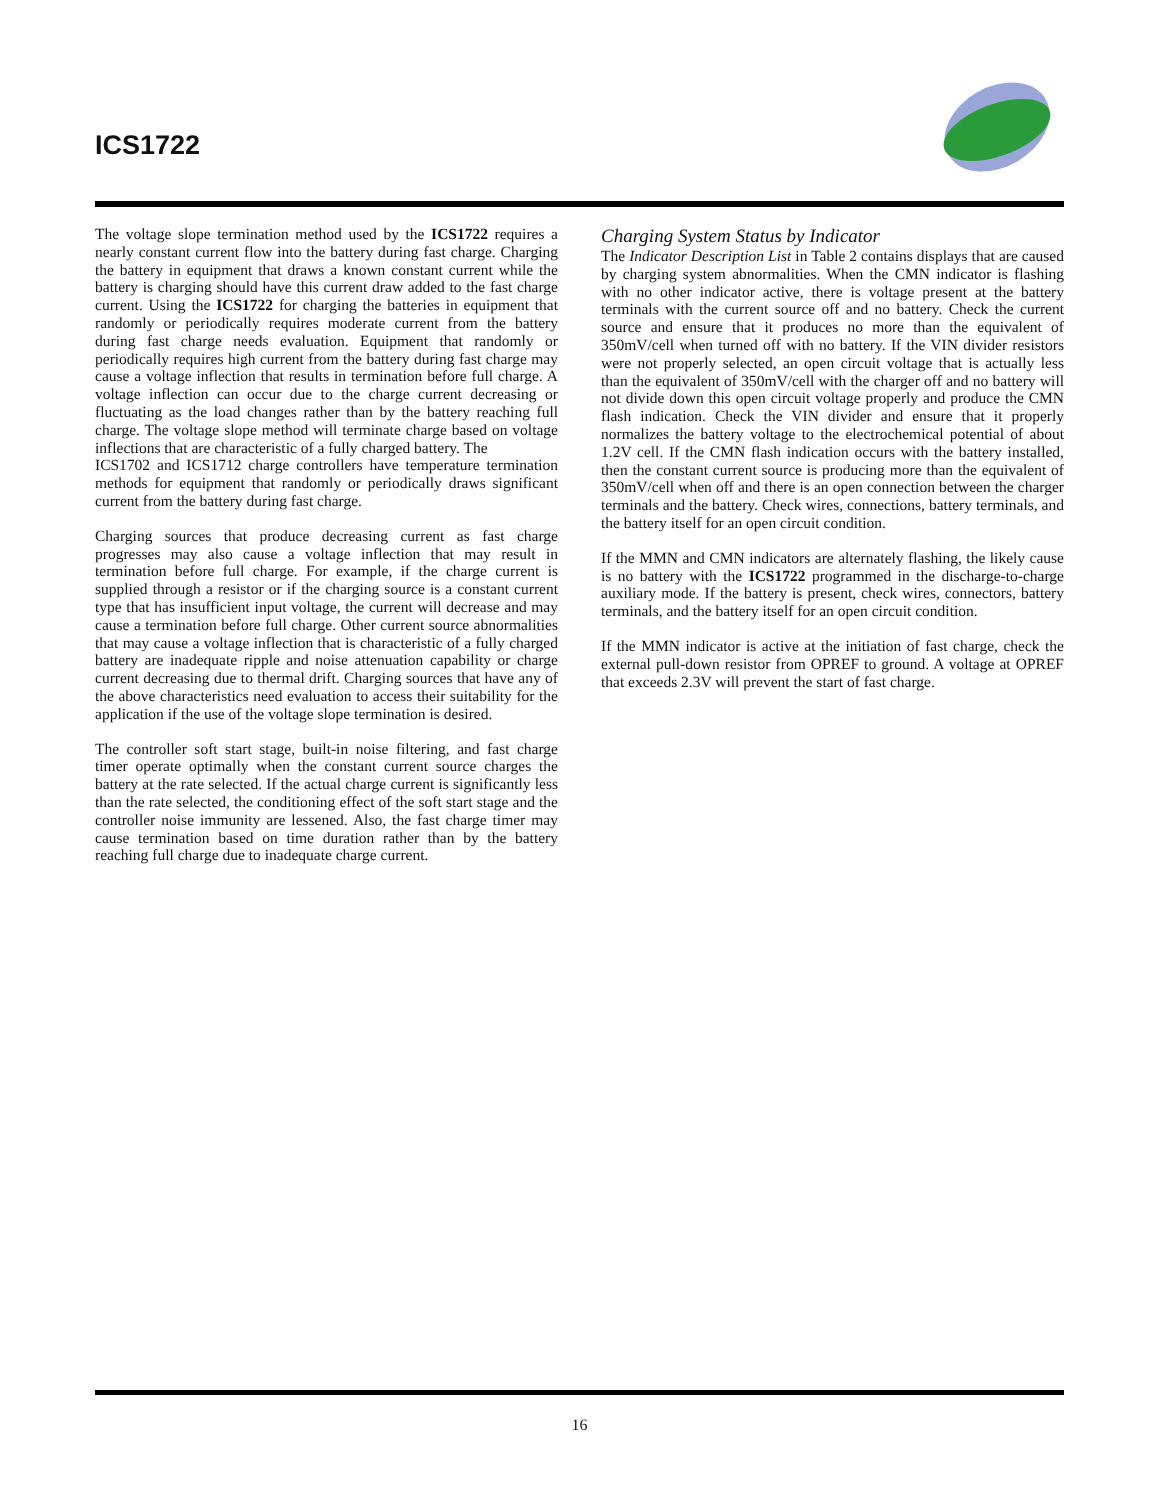ICS1722
The voltage slope termination method used by the ICS1722 requires a nearly constant current flow into the battery during fast charge. Charging the battery in equipment that draws a known constant current while the battery is charging should have this current draw added to the fast charge current. Using the ICS1722 for charging the batteries in equipment that randomly or periodically requires moderate current from the battery during fast charge needs evaluation. Equipment that randomly or periodically requires high current from the battery during fast charge may cause a voltage inflection that results in termination before full charge. A voltage inflection can occur due to the charge current decreasing or fluctuating as the load changes rather than by the battery reaching full charge. The voltage slope method will terminate charge based on voltage inflections that are characteristic of a fully charged battery. The
ICS1702 and ICS1712 charge controllers have temperature termination methods for equipment that randomly or periodically draws significant current from the battery during fast charge.
Charging sources that produce decreasing current as fast charge progresses may also cause a voltage inflection that may result in termination before full charge. For example, if the charge current is supplied through a resistor or if the charging source is a constant current type that has insufficient input voltage, the current will decrease and may cause a termination before full charge. Other current source abnormalities that may cause a voltage inflection that is characteristic of a fully charged battery are inadequate ripple and noise attenuation capability or charge current decreasing due to thermal drift. Charging sources that have any of the above characteristics need evaluation to access their suitability for the application if the use of the voltage slope termination is desired.
The controller soft start stage, built-in noise filtering, and fast charge timer operate optimally when the constant current source charges the battery at the rate selected. If the actual charge current is significantly less than the rate selected, the conditioning effect of the soft start stage and the controller noise immunity are lessened. Also, the fast charge timer may cause termination based on time duration rather than by the battery reaching full charge due to inadequate charge current.
Charging System Status by Indicator
The Indicator Description List in Table 2 contains displays that are caused by charging system abnormalities. When the CMN indicator is flashing with no other indicator active, there is voltage present at the battery terminals with the current source off and no battery. Check the current source and ensure that it produces no more than the equivalent of 350mV/cell when turned off with no battery. If the VIN divider resistors were not properly selected, an open circuit voltage that is actually less than the equivalent of 350mV/cell with the charger off and no battery will not divide down this open circuit voltage properly and produce the CMN flash indication. Check the VIN divider and ensure that it properly normalizes the battery voltage to the electrochemical potential of about 1.2V cell. If the CMN flash indication occurs with the battery installed, then the constant current source is producing more than the equivalent of 350mV/cell when off and there is an open connection between the charger terminals and the battery. Check wires, connections, battery terminals, and the battery itself for an open circuit condition.
If the MMN and CMN indicators are alternately flashing, the likely cause is no battery with the ICS1722 programmed in the discharge-to-charge auxiliary mode. If the battery is present, check wires, connectors, battery terminals, and the battery itself for an open circuit condition.
If the MMN indicator is active at the initiation of fast charge, check the external pull-down resistor from OPREF to ground. A voltage at OPREF that exceeds 2.3V will prevent the start of fast charge.
16